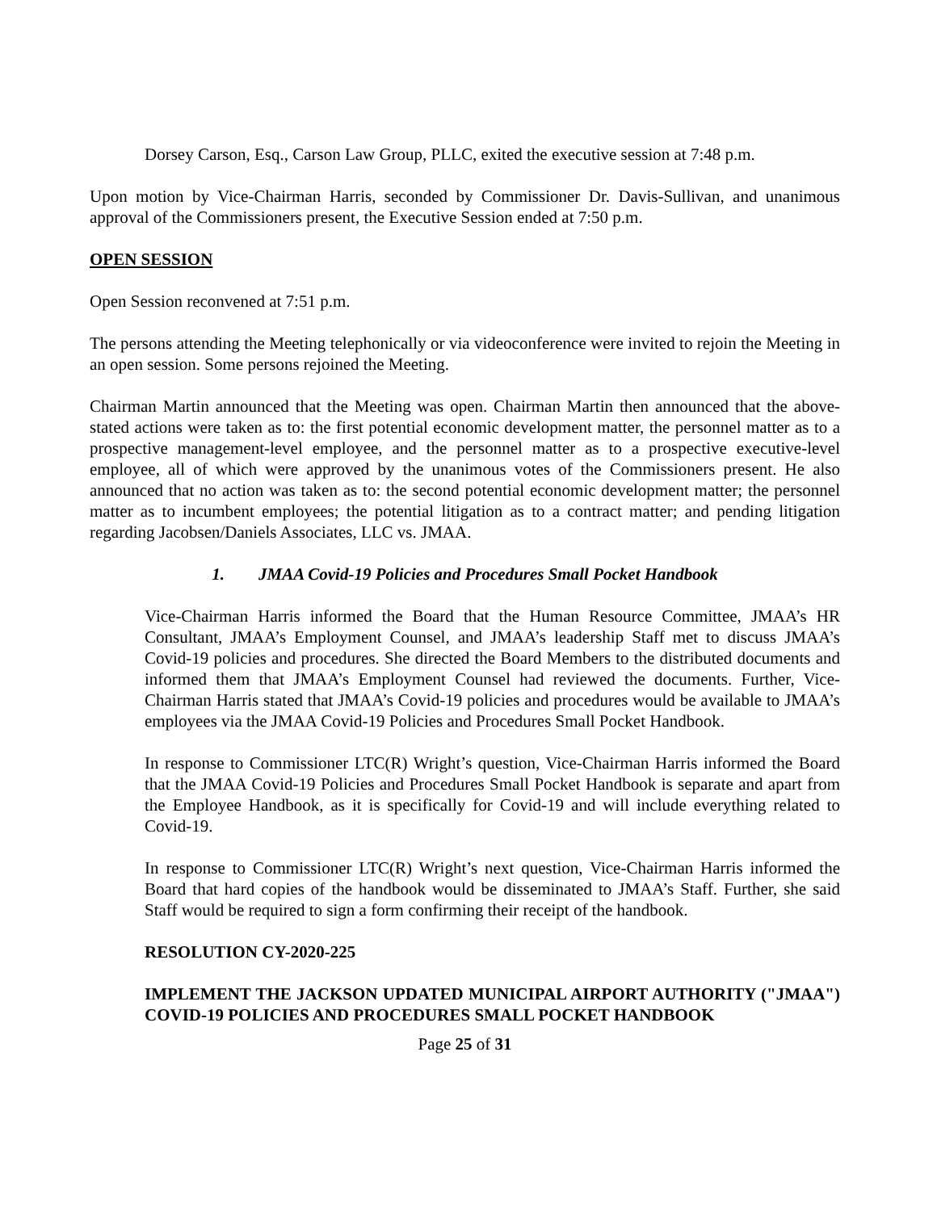Dorsey Carson, Esq., Carson Law Group, PLLC, exited the executive session at 7:48 p.m.
Upon motion by Vice-Chairman Harris, seconded by Commissioner Dr. Davis-Sullivan, and unanimous approval of the Commissioners present, the Executive Session ended at 7:50 p.m.
OPEN SESSION
Open Session reconvened at 7:51 p.m.
The persons attending the Meeting telephonically or via videoconference were invited to rejoin the Meeting in an open session. Some persons rejoined the Meeting.
Chairman Martin announced that the Meeting was open. Chairman Martin then announced that the above-stated actions were taken as to: the first potential economic development matter, the personnel matter as to a prospective management-level employee, and the personnel matter as to a prospective executive-level employee, all of which were approved by the unanimous votes of the Commissioners present. He also announced that no action was taken as to: the second potential economic development matter; the personnel matter as to incumbent employees; the potential litigation as to a contract matter; and pending litigation regarding Jacobsen/Daniels Associates, LLC vs. JMAA.
1. JMAA Covid-19 Policies and Procedures Small Pocket Handbook
Vice-Chairman Harris informed the Board that the Human Resource Committee, JMAA’s HR Consultant, JMAA’s Employment Counsel, and JMAA’s leadership Staff met to discuss JMAA’s Covid-19 policies and procedures. She directed the Board Members to the distributed documents and informed them that JMAA’s Employment Counsel had reviewed the documents. Further, Vice-Chairman Harris stated that JMAA’s Covid-19 policies and procedures would be available to JMAA’s employees via the JMAA Covid-19 Policies and Procedures Small Pocket Handbook.
In response to Commissioner LTC(R) Wright’s question, Vice-Chairman Harris informed the Board that the JMAA Covid-19 Policies and Procedures Small Pocket Handbook is separate and apart from the Employee Handbook, as it is specifically for Covid-19 and will include everything related to Covid-19.
In response to Commissioner LTC(R) Wright’s next question, Vice-Chairman Harris informed the Board that hard copies of the handbook would be disseminated to JMAA’s Staff. Further, she said Staff would be required to sign a form confirming their receipt of the handbook.
RESOLUTION CY-2020-225
IMPLEMENT THE JACKSON UPDATED MUNICIPAL AIRPORT AUTHORITY ("JMAA") COVID-19 POLICIES AND PROCEDURES SMALL POCKET HANDBOOK
Page 25 of 31